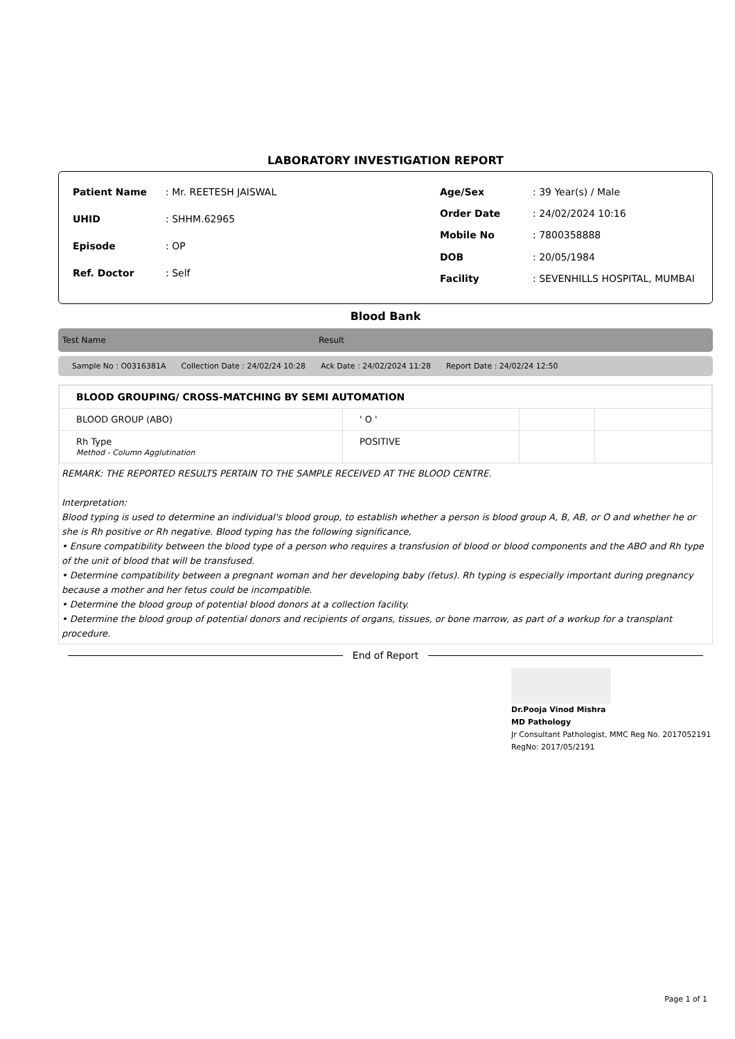LABORATORY INVESTIGATION REPORT
| Patient Name | : Mr. REETESH JAISWAL |
| UHID | : SHHM.62965 |
| Episode | : OP |
| Ref. Doctor | : Self |
| Age/Sex | : 39 Year(s) / Male |
| Order Date | : 24/02/2024 10:16 |
| Mobile No | : 7800358888 |
| DOB | : 20/05/1984 |
| Facility | : SEVENHILLS HOSPITAL, MUMBAI |
Blood Bank
Test Name Result
Sample No : O0316381A Collection Date : 24/02/24 10:28 Ack Date : 24/02/2024 11:28 Report Date : 24/02/24 12:50
| BLOOD GROUPING/ CROSS-MATCHING BY SEMI AUTOMATION | | | |
| BLOOD GROUP (ABO) | ' O ' | | |
| Rh Type Method - Column Agglutination | POSITIVE | | |
REMARK: THE REPORTED RESULTS PERTAIN TO THE SAMPLE RECEIVED AT THE BLOOD CENTRE.
Interpretation:
Blood typing is used to determine an individual's blood group, to establish whether a person is blood group A, B, AB, or O and whether he or she is Rh positive or Rh negative. Blood typing has the following significance,
• Ensure compatibility between the blood type of a person who requires a transfusion of blood or blood components and the ABO and Rh type of the unit of blood that will be transfused.
• Determine compatibility between a pregnant woman and her developing baby (fetus). Rh typing is especially important during pregnancy because a mother and her fetus could be incompatible.
• Determine the blood group of potential blood donors at a collection facility.
• Determine the blood group of potential donors and recipients of organs, tissues, or bone marrow, as part of a workup for a transplant procedure.
End of Report
Dr.Pooja Vinod Mishra
MD Pathology
Jr Consultant Pathologist, MMC Reg No. 2017052191
RegNo: 2017/05/2191
Page 1 of 1